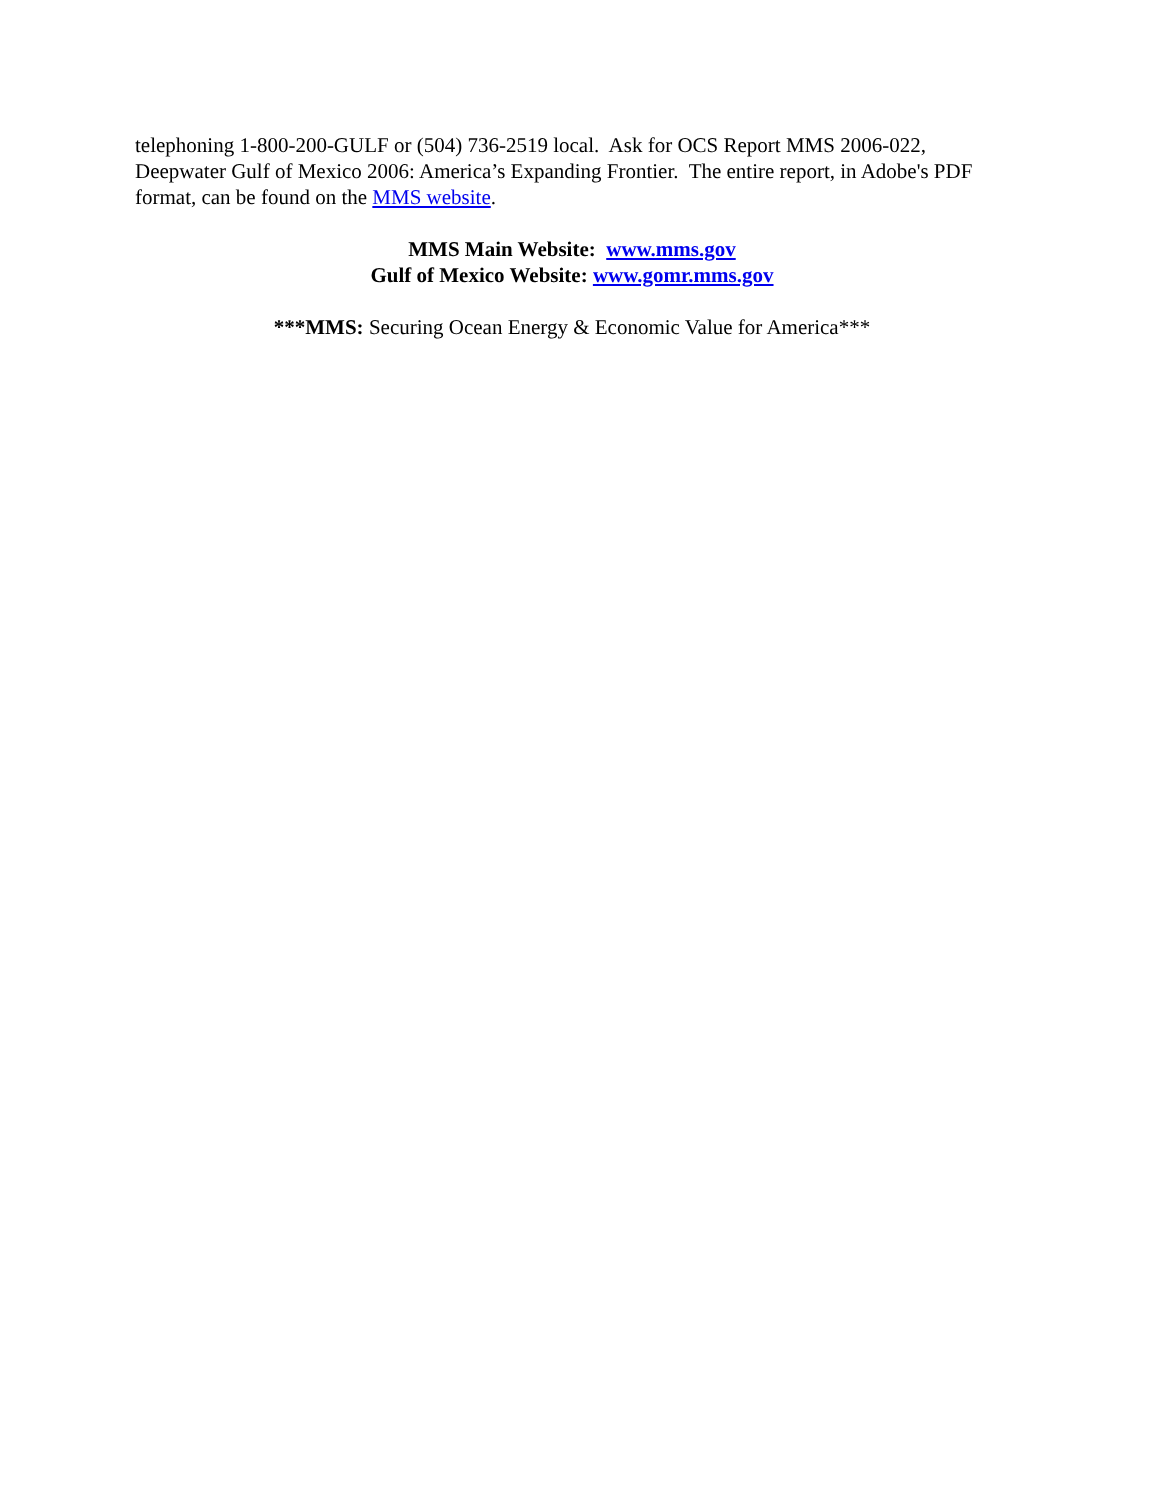telephoning 1-800-200-GULF or (504) 736-2519 local. Ask for OCS Report MMS 2006-022, Deepwater Gulf of Mexico 2006: America’s Expanding Frontier. The entire report, in Adobe's PDF format, can be found on the MMS website.
MMS Main Website: www.mms.gov
Gulf of Mexico Website: www.gomr.mms.gov
***MMS: Securing Ocean Energy & Economic Value for America***